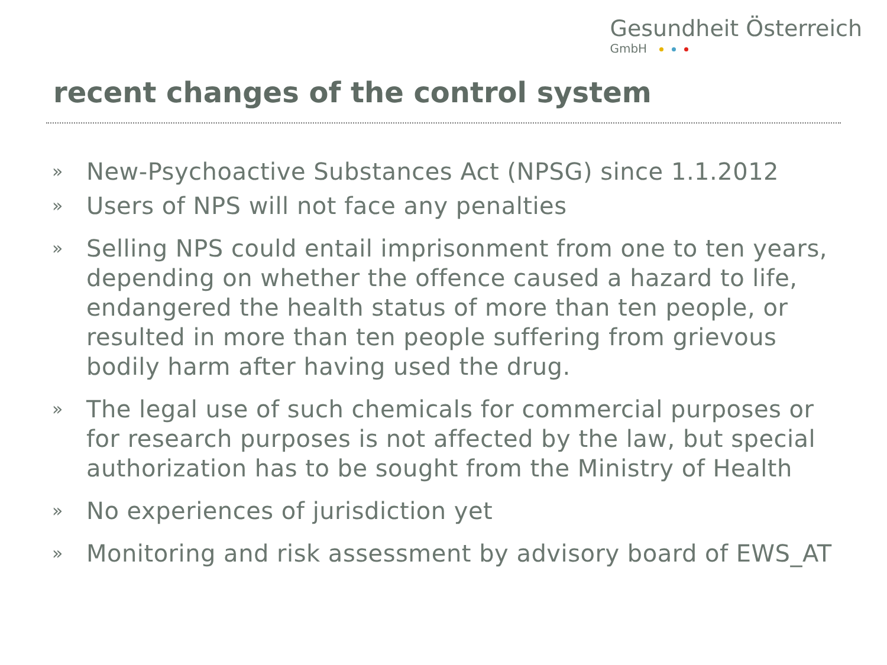Gesundheit Österreich
GmbH
recent changes of the control system
» New-Psychoactive Substances Act (NPSG) since 1.1.2012
» Users of NPS will not face any penalties
» Selling NPS could entail imprisonment from one to ten years, depending on whether the offence caused a hazard to life, endangered the health status of more than ten people, or resulted in more than ten people suffering from grievous bodily harm after having used the drug.
» The legal use of such chemicals for commercial purposes or for research purposes is not affected by the law, but special authorization has to be sought from the Ministry of Health
» No experiences of jurisdiction yet
» Monitoring and risk assessment by advisory board of EWS_AT